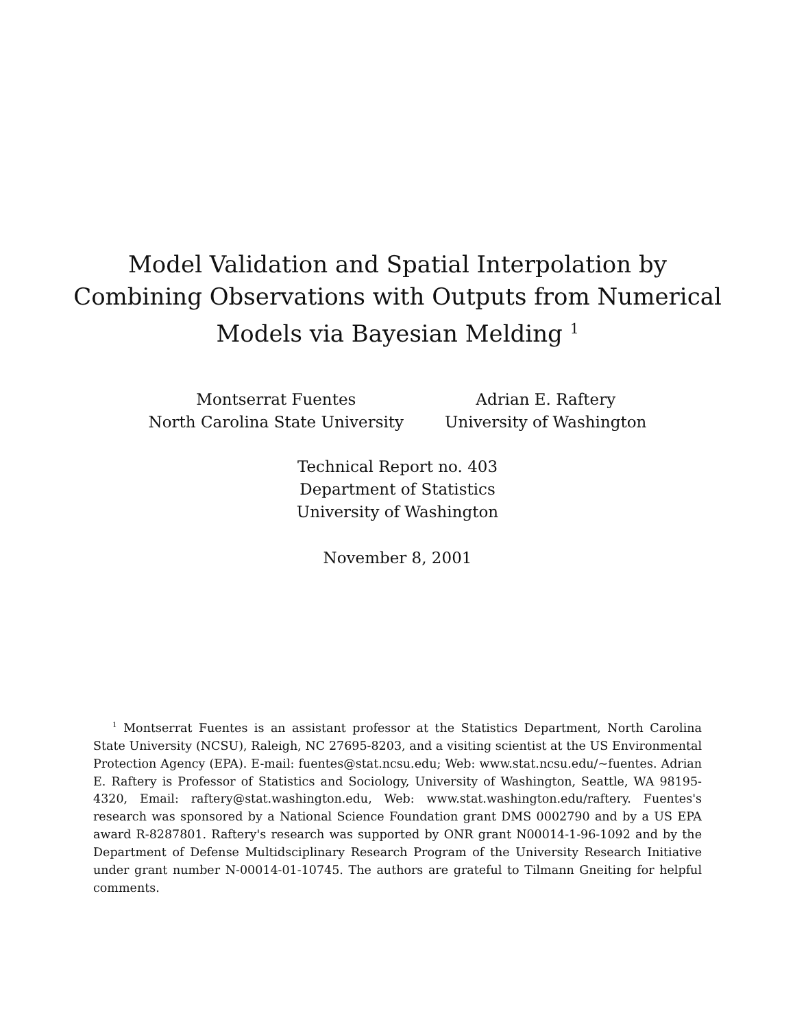Model Validation and Spatial Interpolation by
Combining Observations with Outputs from Numerical
Models via Bayesian Melding <sup>1</sup>
Montserrat Fuentes
North Carolina State University
Adrian E. Raftery
University of Washington
Technical Report no. 403
Department of Statistics
University of Washington
November 8, 2001
<sup>1</sup> Montserrat Fuentes is an assistant professor at the Statistics Department, North Carolina State University (NCSU), Raleigh, NC 27695-8203, and a visiting scientist at the US Environmental Protection Agency (EPA). E-mail: fuentes@stat.ncsu.edu; Web: www.stat.ncsu.edu/~fuentes. Adrian E. Raftery is Professor of Statistics and Sociology, University of Washington, Seattle, WA 98195-4320, Email: raftery@stat.washington.edu, Web: www.stat.washington.edu/raftery. Fuentes's research was sponsored by a National Science Foundation grant DMS 0002790 and by a US EPA award R-8287801. Raftery's research was supported by ONR grant N00014-1-96-1092 and by the Department of Defense Multidsciplinary Research Program of the University Research Initiative under grant number N-00014-01-10745. The authors are grateful to Tilmann Gneiting for helpful comments.